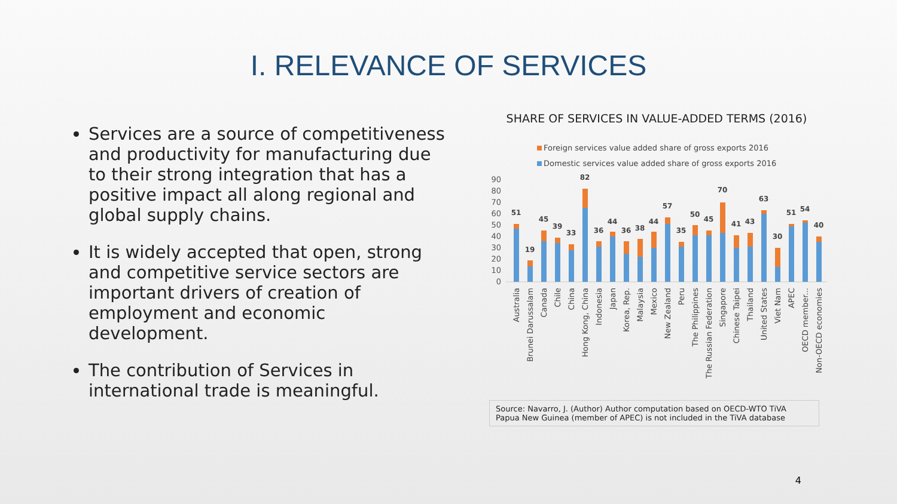I. RELEVANCE OF SERVICES
Services are a source of competitiveness and productivity for manufacturing due to their strong integration that has a positive impact all along regional and global supply chains.
It is widely accepted that open, strong and competitive service sectors are important drivers of creation of employment and economic development.
The contribution of Services in international trade is meaningful.
SHARE OF SERVICES IN VALUE-ADDED TERMS (2016)
Foreign services value added share of gross exports 2016
Domestic services value added share of gross exports 2016
90
80
70
60
50
40
30
20
10
0
51
19
45
39
33
82
36
44
36
38
44
57
35
50
45
70
41
43
63
30
51
54
40
Australia
Brunei Darussalam
Canada
Chile
China
Hong Kong, China
Indonesia
Japan
Korea, Rep.
Malaysia
Mexico
New Zealand
Peru
The Philippines
The Russian Federation
Singapore
Chinese Taipei
Thailand
United States
Viet Nam
APEC
OECD member...
Non-OECD economies
Source: Navarro, J. (Author) Author computation based on OECD-WTO TiVA
Papua New Guinea (member of APEC) is not included in the TiVA database
4